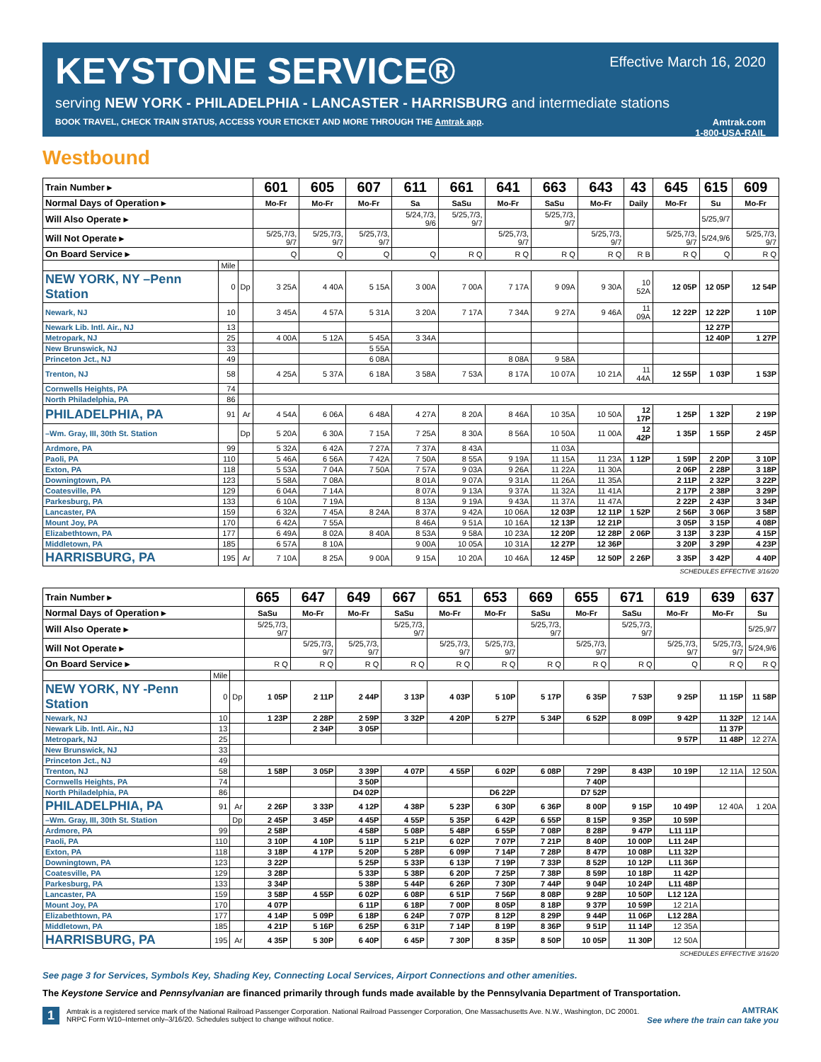Effective March 16, 2020
KEYSTONE SERVICE®
serving NEW YORK - PHILADELPHIA - LANCASTER - HARRISBURG and intermediate stations
Amtrak.com
1-800-USA-RAIL BOOK TRAVEL, CHECK TRAIN STATUS, ACCESS YOUR ETICKET AND MORE THROUGH THE Amtrak app.
Westbound
| Train Number ▸ | | | 601 | 605 | 607 | 611 | 661 | 641 | 663 | 643 | 43 | 645 | 615 | 609 |
| Normal Days of Operation ▸ | | | Mo-Fr | Mo-Fr | Mo-Fr | Sa | SaSu | Mo-Fr | SaSu | Mo-Fr | Daily | Mo-Fr | Su | Mo-Fr |
| Will Also Operate ▸ | | | | | | 5/24,7/3, 9/6 | 5/25,7/3, 9/7 | | 5/25,7/3, 9/7 | | | | 5/25,9/7 | |
| Will Not Operate ▸ | | | 5/25,7/3, 9/7 | 5/25,7/3, 9/7 | 5/25,7/3, 9/7 | | | 5/25,7/3, 9/7 | | 5/25,7/3, 9/7 | | 5/25,7/3, 9/7 | 5/24,9/6 | 5/25,7/3, 9/7 |
| On Board Service ▸ | | | Q | Q | Q | Q | R Q | R Q | R Q | R Q | R B | R Q | Q | R Q |
| | Mile | | | | | | | | | | | | | |
| NEW YORK, NY –Penn Station | 0 | Dp | 3 25A | 4 40A | 5 15A | 3 00A | 7 00A | 7 17A | 9 09A | 9 30A | 10 52A | 12 05P | 12 05P | 12 54P |
| Newark, NJ | 10 | | 3 45A | 4 57A | 5 31A | 3 20A | 7 17A | 7 34A | 9 27A | 9 46A | 11 09A | 12 22P | 12 22P | 1 10P |
| Newark Lib. Intl. Air., NJ | 13 | | | | | | | | | | | | 12 27P | |
| Metropark, NJ | 25 | | 4 00A | 5 12A | 5 45A | 3 34A | | | | | | | 12 40P | 1 27P |
| New Brunswick, NJ | 33 | | | | 5 55A | | | | | | | | | |
| Princeton Jct., NJ | 49 | | | | 6 08A | | | 8 08A | 9 58A | | | | | |
| Trenton, NJ | 58 | | 4 25A | 5 37A | 6 18A | 3 58A | 7 53A | 8 17A | 10 07A | 10 21A | 11 44A | 12 55P | 1 03P | 1 53P |
| Cornwells Heights, PA | 74 | | | | | | | | | | | | | |
| North Philadelphia, PA | 86 | | | | | | | | | | | | | |
| PHILADELPHIA, PA | 91 | Ar | 4 54A | 6 06A | 6 48A | 4 27A | 8 20A | 8 46A | 10 35A | 10 50A | 12 17P | 1 25P | 1 32P | 2 19P |
| –Wm. Gray, III, 30th St. Station | | Dp | 5 20A | 6 30A | 7 15A | 7 25A | 8 30A | 8 56A | 10 50A | 11 00A | 12 42P | 1 35P | 1 55P | 2 45P |
| Ardmore, PA | 99 | | 5 32A | 6 42A | 7 27A | 7 37A | 8 43A | | 11 03A | | | | | |
| Paoli, PA | 110 | | 5 46A | 6 56A | 7 42A | 7 50A | 8 55A | 9 19A | 11 15A | 11 23A | 1 12P | 1 59P | 2 20P | 3 10P |
| Exton, PA | 118 | | 5 53A | 7 04A | 7 50A | 7 57A | 9 03A | 9 26A | 11 22A | 11 30A | | 2 06P | 2 28P | 3 18P |
| Downingtown, PA | 123 | | 5 58A | 7 08A | | 8 01A | 9 07A | 9 31A | 11 26A | 11 35A | | 2 11P | 2 32P | 3 22P |
| Coatesville, PA | 129 | | 6 04A | 7 14A | | 8 07A | 9 13A | 9 37A | 11 32A | 11 41A | | 2 17P | 2 38P | 3 29P |
| Parkesburg, PA | 133 | | 6 10A | 7 19A | | 8 13A | 9 19A | 9 43A | 11 37A | 11 47A | | 2 22P | 2 43P | 3 34P |
| Lancaster, PA | 159 | | 6 32A | 7 45A | 8 24A | 8 37A | 9 42A | 10 06A | 12 03P | 12 11P | 1 52P | 2 56P | 3 06P | 3 58P |
| Mount Joy, PA | 170 | | 6 42A | 7 55A | | 8 46A | 9 51A | 10 16A | 12 13P | 12 21P | | 3 05P | 3 15P | 4 08P |
| Elizabethtown, PA | 177 | | 6 49A | 8 02A | 8 40A | 8 53A | 9 58A | 10 23A | 12 20P | 12 28P | 2 06P | 3 13P | 3 23P | 4 15P |
| Middletown, PA | 185 | | 6 57A | 8 10A | | 9 00A | 10 05A | 10 31A | 12 27P | 12 36P | | 3 20P | 3 29P | 4 23P |
| HARRISBURG, PA | 195 | Ar | 7 10A | 8 25A | 9 00A | 9 15A | 10 20A | 10 46A | 12 45P | 12 50P | 2 26P | 3 35P | 3 42P | 4 40P |
SCHEDULES EFFECTIVE 3/16/20
| Train Number ▸ | | | 665 | 647 | 649 | 667 | 651 | 653 | 669 | 655 | 671 | 619 | 639 | 637 |
| Normal Days of Operation ▸ | | | SaSu | Mo-Fr | Mo-Fr | SaSu | Mo-Fr | Mo-Fr | SaSu | Mo-Fr | SaSu | Mo-Fr | Mo-Fr | Su |
| Will Also Operate ▸ | | | 5/25,7/3, 9/7 | | | 5/25,7/3, 9/7 | | | 5/25,7/3, 9/7 | | 5/25,7/3, 9/7 | | | 5/25,9/7 |
| Will Not Operate ▸ | | | | 5/25,7/3, 9/7 | 5/25,7/3, 9/7 | | 5/25,7/3, 9/7 | 5/25,7/3, 9/7 | | 5/25,7/3, 9/7 | | 5/25,7/3, 9/7 | 5/25,7/3, 9/7 | 5/24,9/6 |
| On Board Service ▸ | | | R Q | R Q | R Q | R Q | R Q | R Q | R Q | R Q | R Q | Q | R Q | R Q |
| | Mile | | | | | | | | | | | | | |
| NEW YORK, NY -Penn Station | 0 | Dp | 1 05P | 2 11P | 2 44P | 3 13P | 4 03P | 5 10P | 5 17P | 6 35P | 7 53P | 9 25P | 11 15P | 11 58P |
| Newark, NJ | 10 | | 1 23P | 2 28P | 2 59P | 3 32P | 4 20P | 5 27P | 5 34P | 6 52P | 8 09P | 9 42P | 11 32P | 12 14A |
| Newark Lib. Intl. Air., NJ | 13 | | | 2 34P | 3 05P | | | | | | | | 11 37P | |
| Metropark, NJ | 25 | | | | | | | | | | | 9 57P | 11 48P | 12 27A |
| New Brunswick, NJ | 33 | | | | | | | | | | | | | |
| Princeton Jct., NJ | 49 | | | | | | | | | | | | | |
| Trenton, NJ | 58 | | 1 58P | 3 05P | 3 39P | 4 07P | 4 55P | 6 02P | 6 08P | 7 29P | 8 43P | 10 19P | 12 11A | 12 50A |
| Cornwells Heights, PA | 74 | | | | 3 50P | | | | | 7 40P | | | | |
| North Philadelphia, PA | 86 | | | | D4 02P | | | D6 22P | | D7 52P | | | | |
| PHILADELPHIA, PA | 91 | Ar | 2 26P | 3 33P | 4 12P | 4 38P | 5 23P | 6 30P | 6 36P | 8 00P | 9 15P | 10 49P | 12 40A | 1 20A |
| –Wm. Gray, III, 30th St. Station | | Dp | 2 45P | 3 45P | 4 45P | 4 55P | 5 35P | 6 42P | 6 55P | 8 15P | 9 35P | 10 59P | | |
| Ardmore, PA | 99 | | 2 58P | | 4 58P | 5 08P | 5 48P | 6 55P | 7 08P | 8 28P | 9 47P | L11 11P | | |
| Paoli, PA | 110 | | 3 10P | 4 10P | 5 11P | 5 21P | 6 02P | 7 07P | 7 21P | 8 40P | 10 00P | L11 24P | | |
| Exton, PA | 118 | | 3 18P | 4 17P | 5 20P | 5 28P | 6 09P | 7 14P | 7 28P | 8 47P | 10 08P | L11 32P | | |
| Downingtown, PA | 123 | | 3 22P | | 5 25P | 5 33P | 6 13P | 7 19P | 7 33P | 8 52P | 10 12P | L11 36P | | |
| Coatesville, PA | 129 | | 3 28P | | 5 33P | 5 38P | 6 20P | 7 25P | 7 38P | 8 59P | 10 18P | 11 42P | | |
| Parkesburg, PA | 133 | | 3 34P | | 5 38P | 5 44P | 6 26P | 7 30P | 7 44P | 9 04P | 10 24P | L11 48P | | |
| Lancaster, PA | 159 | | 3 58P | 4 55P | 6 02P | 6 08P | 6 51P | 7 56P | 8 08P | 9 28P | 10 50P | L12 12A | | |
| Mount Joy, PA | 170 | | 4 07P | | 6 11P | 6 18P | 7 00P | 8 05P | 8 18P | 9 37P | 10 59P | 12 21A | | |
| Elizabethtown, PA | 177 | | 4 14P | 5 09P | 6 18P | 6 24P | 7 07P | 8 12P | 8 29P | 9 44P | 11 06P | L12 28A | | |
| Middletown, PA | 185 | | 4 21P | 5 16P | 6 25P | 6 31P | 7 14P | 8 19P | 8 36P | 9 51P | 11 14P | 12 35A | | |
| HARRISBURG, PA | 195 | Ar | 4 35P | 5 30P | 6 40P | 6 45P | 7 30P | 8 35P | 8 50P | 10 05P | 11 30P | 12 50A | | |
SCHEDULES EFFECTIVE 3/16/20
See page 3 for Services, Symbols Key, Shading Key, Connecting Local Services, Airport Connections and other amenities.
The Keystone Service and Pennsylvanian are financed primarily through funds made available by the Pennsylvania Department of Transportation.
1 Amtrak is a registered service mark of the National Railroad Passenger Corporation. National Railroad Passenger Corporation, One Massachusetts Ave. N.W., Washington, DC 20001. NRPC Form W10–Internet only–3/16/20. Schedules subject to change without notice. AMTRAK
See where the train can take you